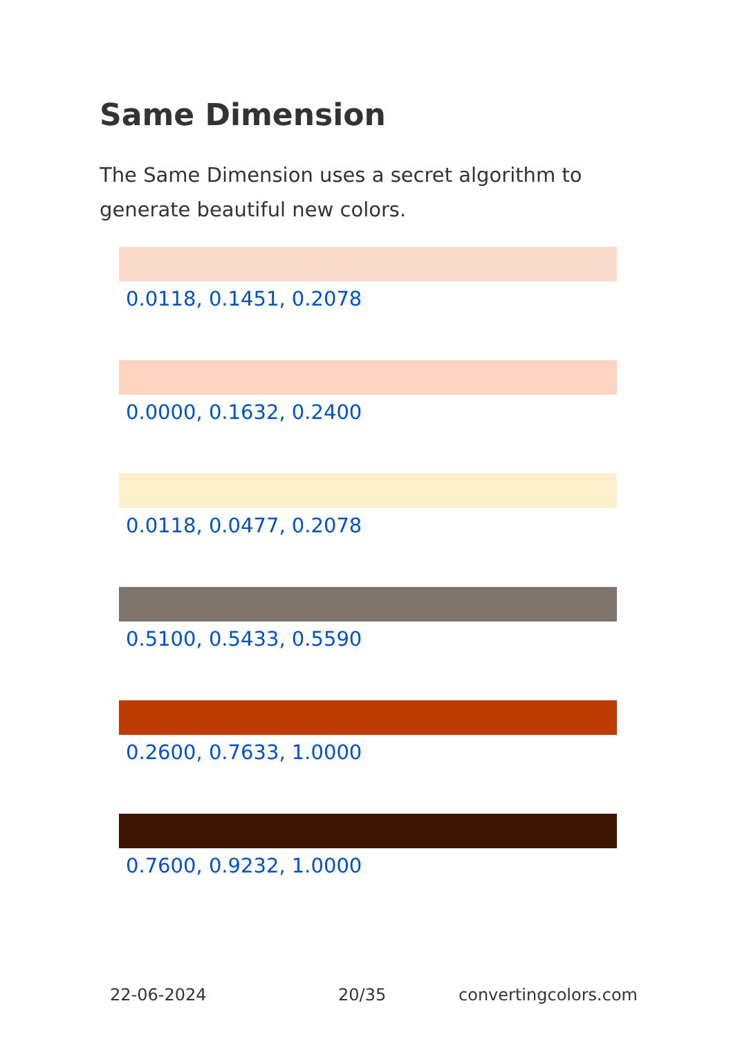Same Dimension
The Same Dimension uses a secret algorithm to generate beautiful new colors.
0.0118, 0.1451, 0.2078
0.0000, 0.1632, 0.2400
0.0118, 0.0477, 0.2078
0.5100, 0.5433, 0.5590
0.2600, 0.7633, 1.0000
0.7600, 0.9232, 1.0000
22-06-2024 20/35 convertingcolors.com